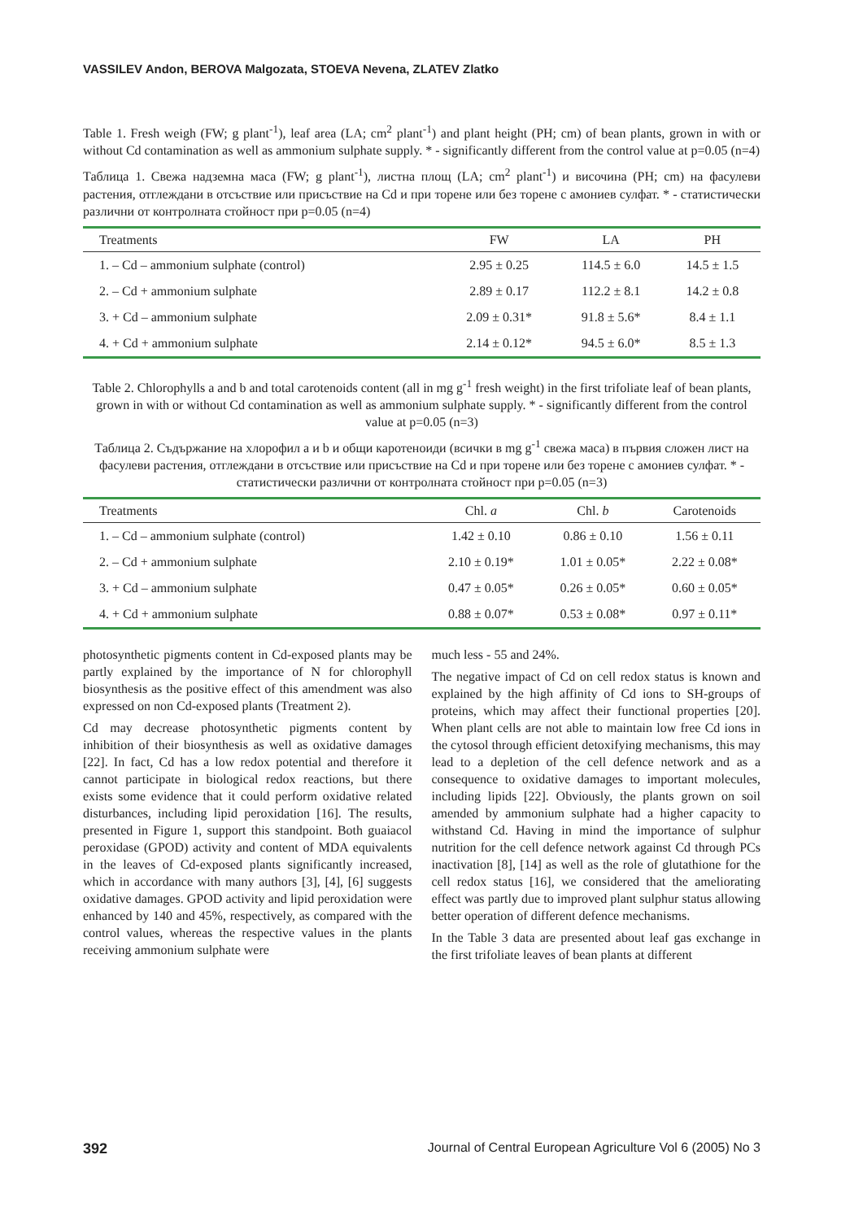VASSILEV Andon, BEROVA Malgozata, STOEVA Nevena, ZLATEV Zlatko
Table 1. Fresh weigh (FW; g plant<sup>-1</sup>), leaf area (LA; cm<sup>2</sup> plant<sup>-1</sup>) and plant height (PH; cm) of bean plants, grown in with or without Cd contamination as well as ammonium sulphate supply. * - significantly different from the control value at p=0.05 (n=4)
Таблица 1. Свежа надземна маса (FW; g plant<sup>-1</sup>), листна площ (LA; cm<sup>2</sup> plant<sup>-1</sup>) и височина (PH; cm) на фасулеви растения, отглеждани в отсъствие или присъствие на Cd и при торене или без торене с амониев сулфат. * - статистически различни от контролната стойност при p=0.05 (n=4)
| Treatments | FW | LA | PH |
| --- | --- | --- | --- |
| 1. – Cd – ammonium sulphate (control) | 2.95 ± 0.25 | 114.5 ± 6.0 | 14.5 ± 1.5 |
| 2. – Cd + ammonium sulphate | 2.89 ± 0.17 | 112.2 ± 8.1 | 14.2 ± 0.8 |
| 3. + Cd – ammonium sulphate | 2.09 ± 0.31* | 91.8 ± 5.6* | 8.4 ± 1.1 |
| 4. + Cd + ammonium sulphate | 2.14 ± 0.12* | 94.5 ± 6.0* | 8.5 ± 1.3 |
Table 2. Chlorophylls a and b and total carotenoids content (all in mg g<sup>-1</sup> fresh weight) in the first trifoliate leaf of bean plants, grown in with or without Cd contamination as well as ammonium sulphate supply. * - significantly different from the control value at p=0.05 (n=3)
Таблица 2. Съдържание на хлорофил a и b и общи каротеноиди (всички в mg g<sup>-1</sup> свежа маса) в първия сложен лист на фасулеви растения, отглеждани в отсъствие или присъствие на Cd и при торене или без торене с амониев сулфат. * - статистически различни от контролната стойност при p=0.05 (n=3)
| Treatments | Chl. a | Chl. b | Carotenoids |
| --- | --- | --- | --- |
| 1. – Cd – ammonium sulphate (control) | 1.42 ± 0.10 | 0.86 ± 0.10 | 1.56 ± 0.11 |
| 2. – Cd + ammonium sulphate | 2.10 ± 0.19* | 1.01 ± 0.05* | 2.22 ± 0.08* |
| 3. + Cd – ammonium sulphate | 0.47 ± 0.05* | 0.26 ± 0.05* | 0.60 ± 0.05* |
| 4. + Cd + ammonium sulphate | 0.88 ± 0.07* | 0.53 ± 0.08* | 0.97 ± 0.11* |
photosynthetic pigments content in Cd-exposed plants may be partly explained by the importance of N for chlorophyll biosynthesis as the positive effect of this amendment was also expressed on non Cd-exposed plants (Treatment 2).
Cd may decrease photosynthetic pigments content by inhibition of their biosynthesis as well as oxidative damages [22]. In fact, Cd has a low redox potential and therefore it cannot participate in biological redox reactions, but there exists some evidence that it could perform oxidative related disturbances, including lipid peroxidation [16]. The results, presented in Figure 1, support this standpoint. Both guaiacol peroxidase (GPOD) activity and content of MDA equivalents in the leaves of Cd-exposed plants significantly increased, which in accordance with many authors [3], [4], [6] suggests oxidative damages. GPOD activity and lipid peroxidation were enhanced by 140 and 45%, respectively, as compared with the control values, whereas the respective values in the plants receiving ammonium sulphate were
much less - 55 and 24%.
The negative impact of Cd on cell redox status is known and explained by the high affinity of Cd ions to SH-groups of proteins, which may affect their functional properties [20]. When plant cells are not able to maintain low free Cd ions in the cytosol through efficient detoxifying mechanisms, this may lead to a depletion of the cell defence network and as a consequence to oxidative damages to important molecules, including lipids [22]. Obviously, the plants grown on soil amended by ammonium sulphate had a higher capacity to withstand Cd. Having in mind the importance of sulphur nutrition for the cell defence network against Cd through PCs inactivation [8], [14] as well as the role of glutathione for the cell redox status [16], we considered that the ameliorating effect was partly due to improved plant sulphur status allowing better operation of different defence mechanisms.
In the Table 3 data are presented about leaf gas exchange in the first trifoliate leaves of bean plants at different
392 Journal of Central European Agriculture Vol 6 (2005) No 3